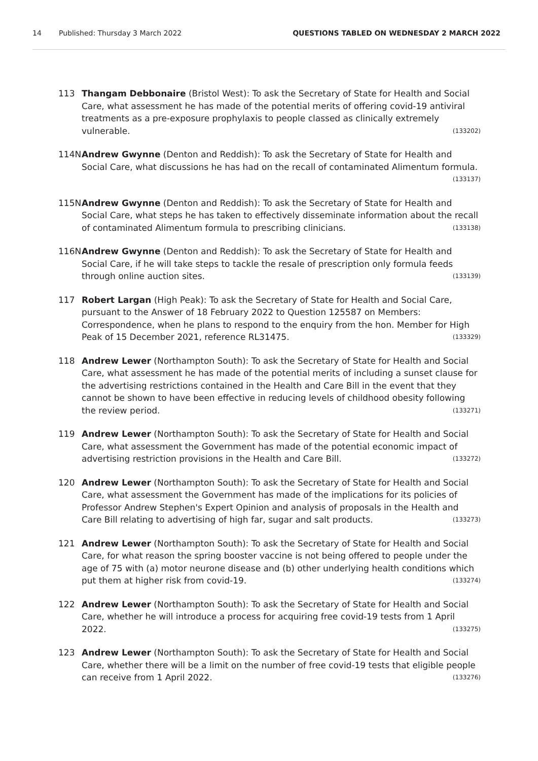14 Published: Thursday 3 March 2022 QUESTIONS TABLED ON WEDNESDAY 2 MARCH 2022
113 Thangam Debbonaire (Bristol West): To ask the Secretary of State for Health and Social Care, what assessment he has made of the potential merits of offering covid-19 antiviral treatments as a pre-exposure prophylaxis to people classed as clinically extremely vulnerable. (133202)
114N Andrew Gwynne (Denton and Reddish): To ask the Secretary of State for Health and Social Care, what discussions he has had on the recall of contaminated Alimentum formula. (133137)
115N Andrew Gwynne (Denton and Reddish): To ask the Secretary of State for Health and Social Care, what steps he has taken to effectively disseminate information about the recall of contaminated Alimentum formula to prescribing clinicians. (133138)
116N Andrew Gwynne (Denton and Reddish): To ask the Secretary of State for Health and Social Care, if he will take steps to tackle the resale of prescription only formula feeds through online auction sites. (133139)
117 Robert Largan (High Peak): To ask the Secretary of State for Health and Social Care, pursuant to the Answer of 18 February 2022 to Question 125587 on Members: Correspondence, when he plans to respond to the enquiry from the hon. Member for High Peak of 15 December 2021, reference RL31475. (133329)
118 Andrew Lewer (Northampton South): To ask the Secretary of State for Health and Social Care, what assessment he has made of the potential merits of including a sunset clause for the advertising restrictions contained in the Health and Care Bill in the event that they cannot be shown to have been effective in reducing levels of childhood obesity following the review period. (133271)
119 Andrew Lewer (Northampton South): To ask the Secretary of State for Health and Social Care, what assessment the Government has made of the potential economic impact of advertising restriction provisions in the Health and Care Bill. (133272)
120 Andrew Lewer (Northampton South): To ask the Secretary of State for Health and Social Care, what assessment the Government has made of the implications for its policies of Professor Andrew Stephen's Expert Opinion and analysis of proposals in the Health and Care Bill relating to advertising of high far, sugar and salt products. (133273)
121 Andrew Lewer (Northampton South): To ask the Secretary of State for Health and Social Care, for what reason the spring booster vaccine is not being offered to people under the age of 75 with (a) motor neurone disease and (b) other underlying health conditions which put them at higher risk from covid-19. (133274)
122 Andrew Lewer (Northampton South): To ask the Secretary of State for Health and Social Care, whether he will introduce a process for acquiring free covid-19 tests from 1 April 2022. (133275)
123 Andrew Lewer (Northampton South): To ask the Secretary of State for Health and Social Care, whether there will be a limit on the number of free covid-19 tests that eligible people can receive from 1 April 2022. (133276)